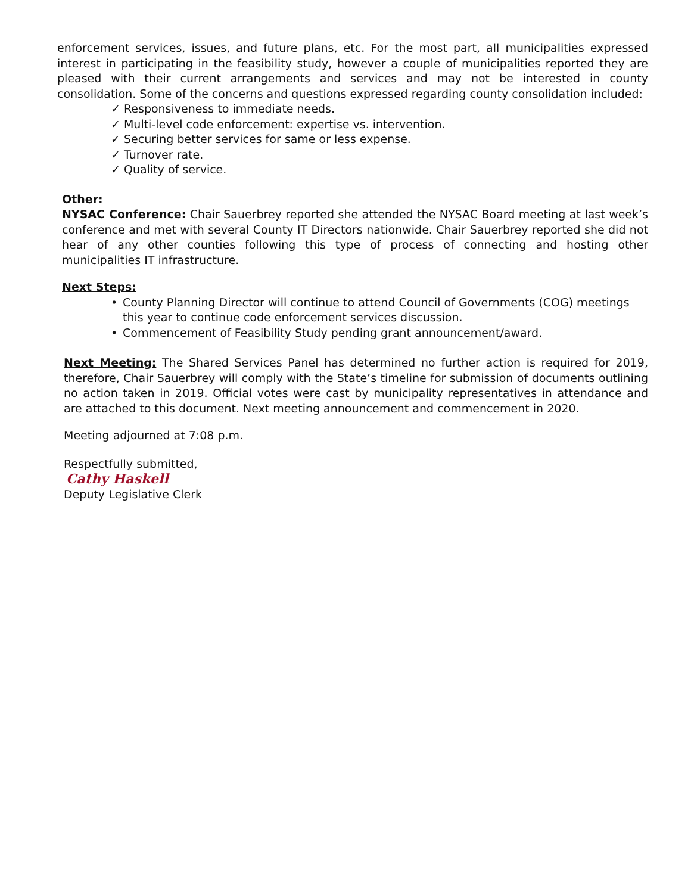enforcement services, issues, and future plans, etc. For the most part, all municipalities expressed interest in participating in the feasibility study, however a couple of municipalities reported they are pleased with their current arrangements and services and may not be interested in county consolidation. Some of the concerns and questions expressed regarding county consolidation included:
✓ Responsiveness to immediate needs.
✓ Multi-level code enforcement: expertise vs. intervention.
✓ Securing better services for same or less expense.
✓ Turnover rate.
✓ Quality of service.
Other:
NYSAC Conference: Chair Sauerbrey reported she attended the NYSAC Board meeting at last week’s conference and met with several County IT Directors nationwide. Chair Sauerbrey reported she did not hear of any other counties following this type of process of connecting and hosting other municipalities IT infrastructure.
Next Steps:
• County Planning Director will continue to attend Council of Governments (COG) meetings this year to continue code enforcement services discussion.
• Commencement of Feasibility Study pending grant announcement/award.
Next Meeting: The Shared Services Panel has determined no further action is required for 2019, therefore, Chair Sauerbrey will comply with the State’s timeline for submission of documents outlining no action taken in 2019. Official votes were cast by municipality representatives in attendance and are attached to this document. Next meeting announcement and commencement in 2020.
Meeting adjourned at 7:08 p.m.
Respectfully submitted,
Cathy Haskell
Deputy Legislative Clerk